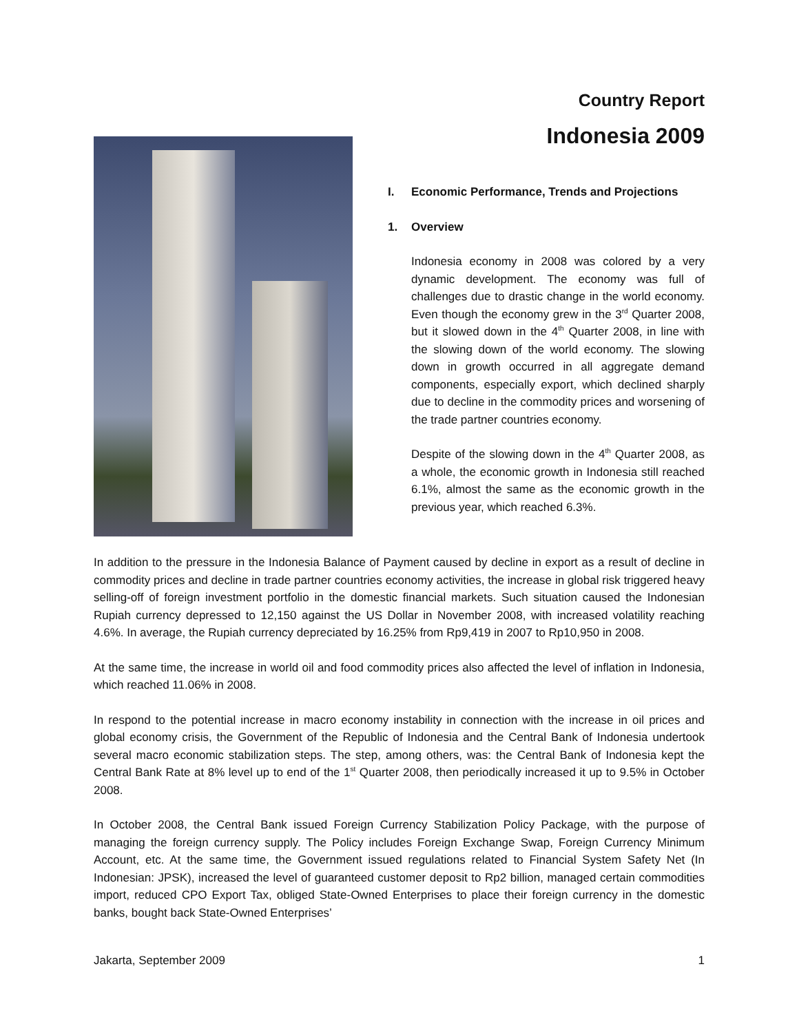Country Report
Indonesia 2009
I. Economic Performance, Trends and Projections
1. Overview
Indonesia economy in 2008 was colored by a very dynamic development. The economy was full of challenges due to drastic change in the world economy. Even though the economy grew in the 3<sup>rd</sup> Quarter 2008, but it slowed down in the 4<sup>th</sup> Quarter 2008, in line with the slowing down of the world economy. The slowing down in growth occurred in all aggregate demand components, especially export, which declined sharply due to decline in the commodity prices and worsening of the trade partner countries economy.
Despite of the slowing down in the 4<sup>th</sup> Quarter 2008, as a whole, the economic growth in Indonesia still reached 6.1%, almost the same as the economic growth in the previous year, which reached 6.3%.
In addition to the pressure in the Indonesia Balance of Payment caused by decline in export as a result of decline in commodity prices and decline in trade partner countries economy activities, the increase in global risk triggered heavy selling-off of foreign investment portfolio in the domestic financial markets. Such situation caused the Indonesian Rupiah currency depressed to 12,150 against the US Dollar in November 2008, with increased volatility reaching 4.6%. In average, the Rupiah currency depreciated by 16.25% from Rp9,419 in 2007 to Rp10,950 in 2008.
At the same time, the increase in world oil and food commodity prices also affected the level of inflation in Indonesia, which reached 11.06% in 2008.
In respond to the potential increase in macro economy instability in connection with the increase in oil prices and global economy crisis, the Government of the Republic of Indonesia and the Central Bank of Indonesia undertook several macro economic stabilization steps. The step, among others, was: the Central Bank of Indonesia kept the Central Bank Rate at 8% level up to end of the 1<sup>st</sup> Quarter 2008, then periodically increased it up to 9.5% in October 2008.
In October 2008, the Central Bank issued Foreign Currency Stabilization Policy Package, with the purpose of managing the foreign currency supply. The Policy includes Foreign Exchange Swap, Foreign Currency Minimum Account, etc. At the same time, the Government issued regulations related to Financial System Safety Net (In Indonesian: JPSK), increased the level of guaranteed customer deposit to Rp2 billion, managed certain commodities import, reduced CPO Export Tax, obliged State-Owned Enterprises to place their foreign currency in the domestic banks, bought back State-Owned Enterprises’
Jakarta, September 2009 1